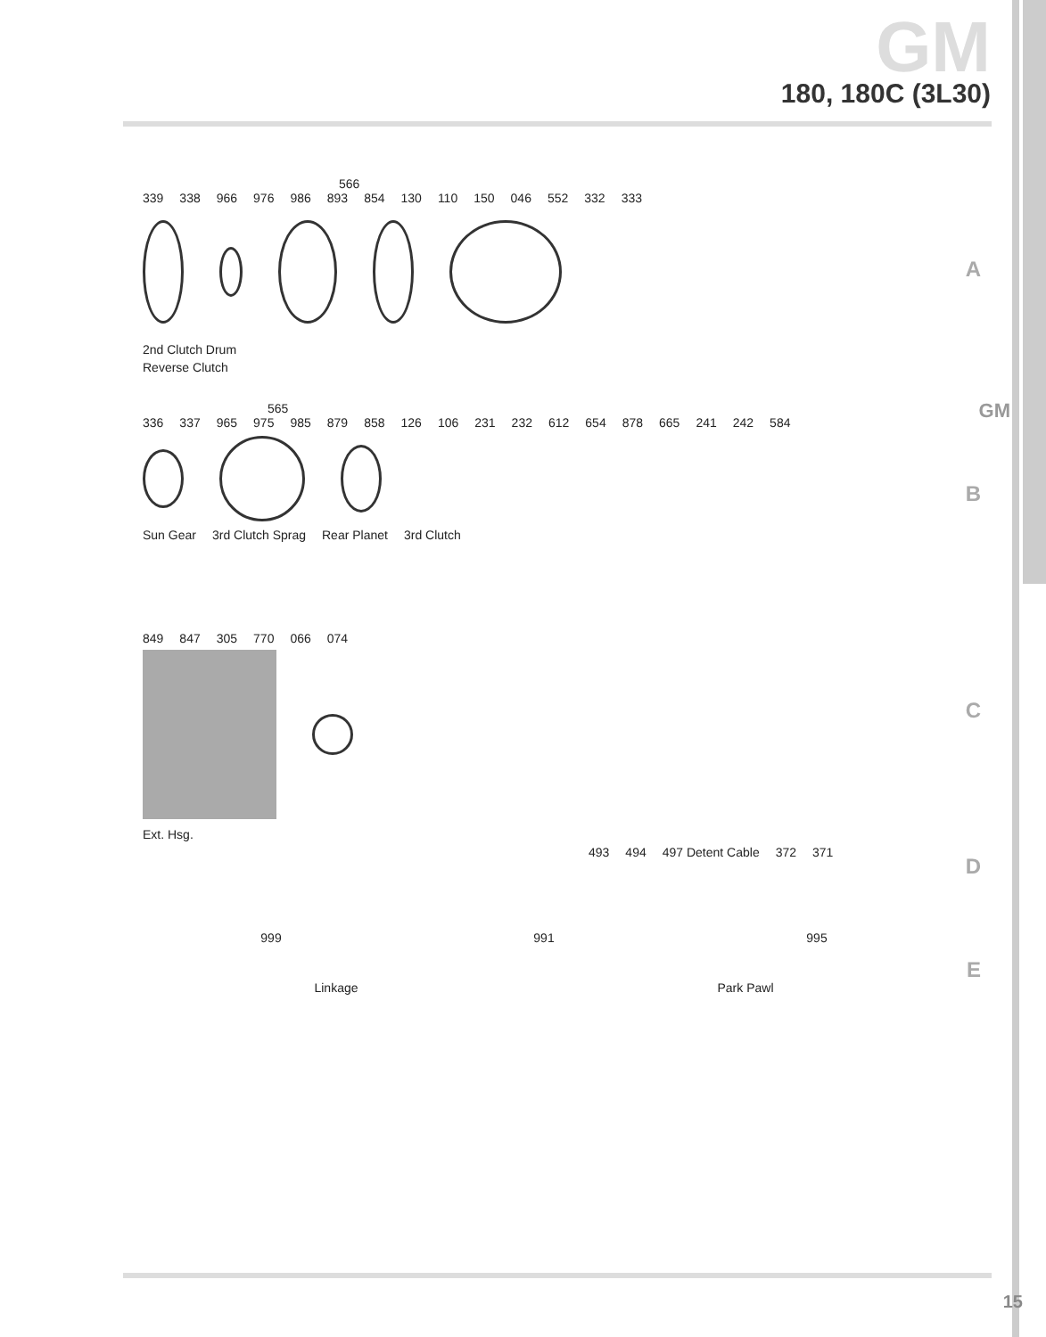GM
180, 180C (3L30)
566
339 338 966 976 986 893 854 130 110 150 046 552 332 333
A
2nd Clutch Drum
Reverse Clutch
GM
565
336 337 965 975 985 879 858 126 106 231 232 612 654 878 665 241 242 584
B
Sun Gear 3rd Clutch Sprag Rear Planet 3rd Clutch
849 847 305 770 066 074
Ext. Hsg.
C
D
493 494 497 Detent Cable 372 371
999 991 995
E
Linkage Park Pawl
15